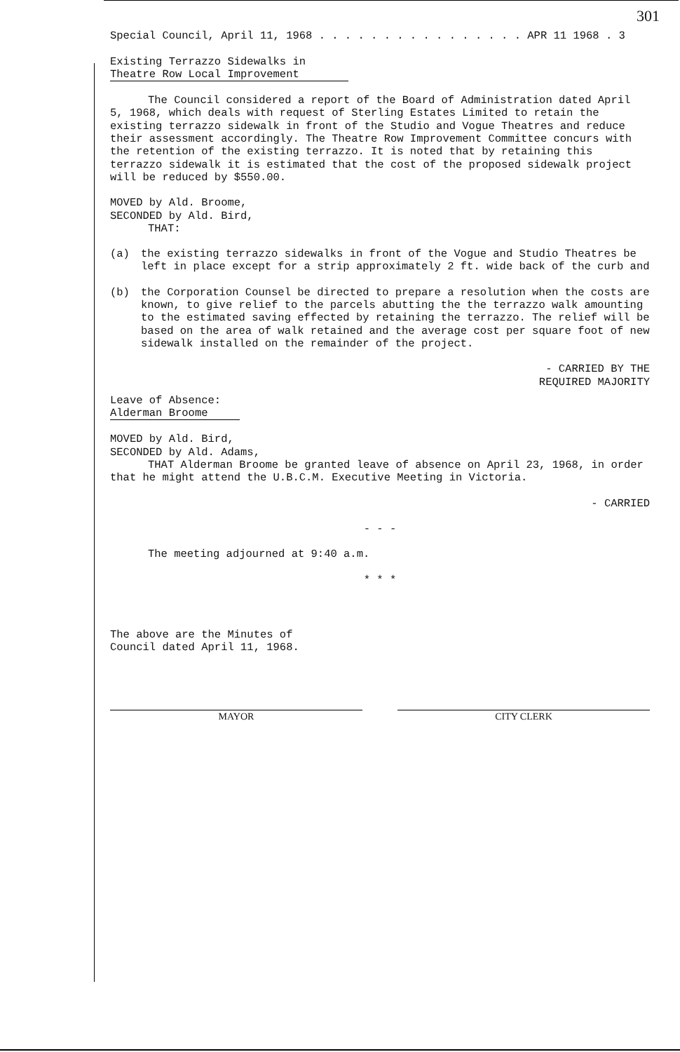301
Special Council, April 11, 1968 . . . . . . . . . . . . . . . . APR 11 1968 . 3
Existing Terrazzo Sidewalks in
Theatre Row Local Improvement
The Council considered a report of the Board of Administration dated April 5, 1968, which deals with request of Sterling Estates Limited to retain the existing terrazzo sidewalk in front of the Studio and Vogue Theatres and reduce their assessment accordingly. The Theatre Row Improvement Committee concurs with the retention of the existing terrazzo. It is noted that by retaining this terrazzo sidewalk it is estimated that the cost of the proposed sidewalk project will be reduced by $550.00.
MOVED by Ald. Broome,
SECONDED by Ald. Bird,
THAT:
(a) the existing terrazzo sidewalks in front of the Vogue and Studio Theatres be left in place except for a strip approximately 2 ft. wide back of the curb and
(b) the Corporation Counsel be directed to prepare a resolution when the costs are known, to give relief to the parcels abutting the the terrazzo walk amounting to the estimated saving effected by retaining the terrazzo. The relief will be based on the area of walk retained and the average cost per square foot of new sidewalk installed on the remainder of the project.
- CARRIED BY THE
REQUIRED MAJORITY
Leave of Absence:
Alderman Broome
MOVED by Ald. Bird,
SECONDED by Ald. Adams,
THAT Alderman Broome be granted leave of absence on April 23, 1968, in order that he might attend the U.B.C.M. Executive Meeting in Victoria.
- CARRIED
- - -
The meeting adjourned at 9:40 a.m.
* * *
The above are the Minutes of
Council dated April 11, 1968.
MAYOR CITY CLERK